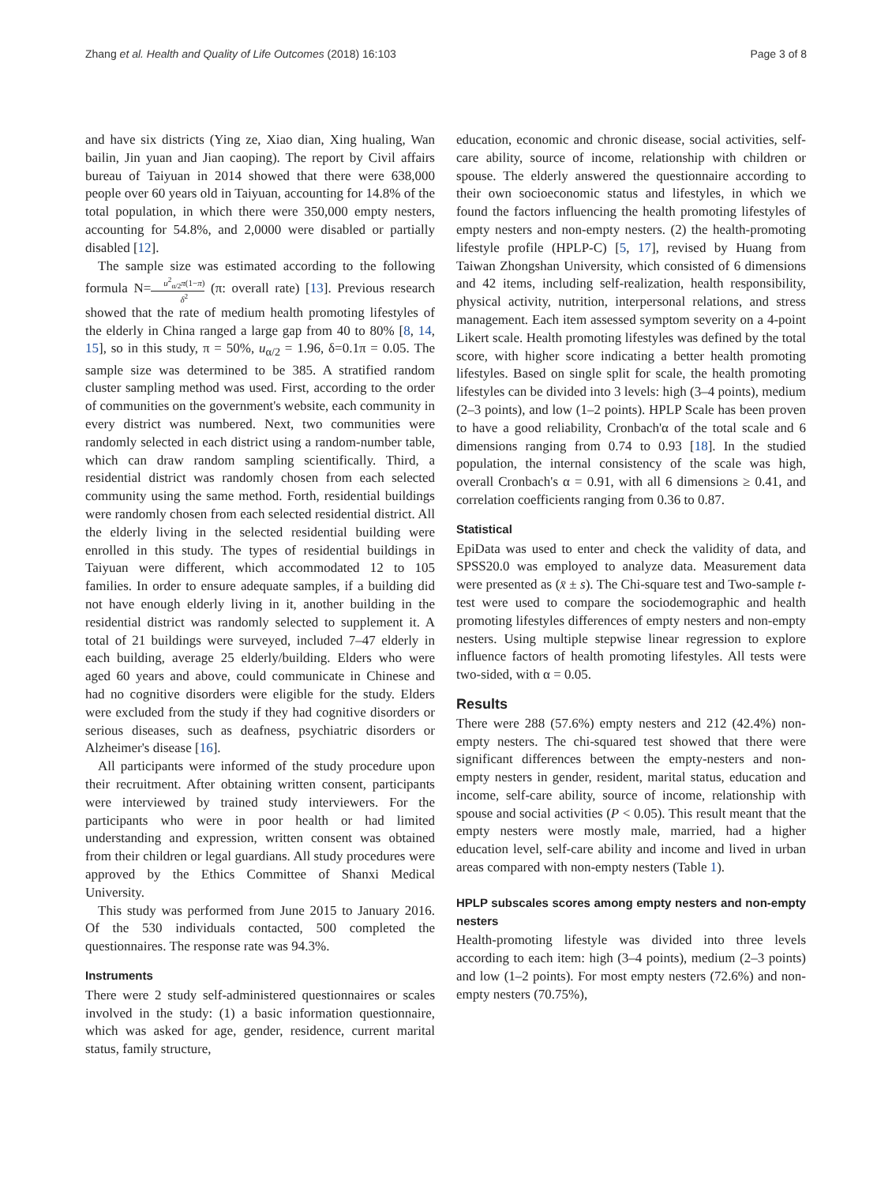Zhang et al. Health and Quality of Life Outcomes (2018) 16:103 Page 3 of 8
and have six districts (Ying ze, Xiao dian, Xing hualing, Wan bailin, Jin yuan and Jian caoping). The report by Civil affairs bureau of Taiyuan in 2014 showed that there were 638,000 people over 60 years old in Taiyuan, accounting for 14.8% of the total population, in which there were 350,000 empty nesters, accounting for 54.8%, and 2,0000 were disabled or partially disabled [12].
The sample size was estimated according to the following formula N=u<sup>2</sup><sub>α/2</sub>π(1−π) δ<sup>2</sup> (π: overall rate) [13]. Previous research showed that the rate of medium health promoting lifestyles of the elderly in China ranged a large gap from 40 to 80% [8, 14, 15], so in this study, π = 50%, u<sub>α/2</sub> = 1.96, δ=0.1π = 0.05. The sample size was determined to be 385. A stratified random cluster sampling method was used. First, according to the order of communities on the government's website, each community in every district was numbered. Next, two communities were randomly selected in each district using a random-number table, which can draw random sampling scientifically. Third, a residential district was randomly chosen from each selected community using the same method. Forth, residential buildings were randomly chosen from each selected residential district. All the elderly living in the selected residential building were enrolled in this study. The types of residential buildings in Taiyuan were different, which accommodated 12 to 105 families. In order to ensure adequate samples, if a building did not have enough elderly living in it, another building in the residential district was randomly selected to supplement it. A total of 21 buildings were surveyed, included 7–47 elderly in each building, average 25 elderly/building. Elders who were aged 60 years and above, could communicate in Chinese and had no cognitive disorders were eligible for the study. Elders were excluded from the study if they had cognitive disorders or serious diseases, such as deafness, psychiatric disorders or Alzheimer's disease [16].
All participants were informed of the study procedure upon their recruitment. After obtaining written consent, participants were interviewed by trained study interviewers. For the participants who were in poor health or had limited understanding and expression, written consent was obtained from their children or legal guardians. All study procedures were approved by the Ethics Committee of Shanxi Medical University.
This study was performed from June 2015 to January 2016. Of the 530 individuals contacted, 500 completed the questionnaires. The response rate was 94.3%.
Instruments
There were 2 study self-administered questionnaires or scales involved in the study: (1) a basic information questionnaire, which was asked for age, gender, residence, current marital status, family structure,
education, economic and chronic disease, social activities, self-care ability, source of income, relationship with children or spouse. The elderly answered the questionnaire according to their own socioeconomic status and lifestyles, in which we found the factors influencing the health promoting lifestyles of empty nesters and non-empty nesters. (2) the health-promoting lifestyle profile (HPLP-C) [5, 17], revised by Huang from Taiwan Zhongshan University, which consisted of 6 dimensions and 42 items, including self-realization, health responsibility, physical activity, nutrition, interpersonal relations, and stress management. Each item assessed symptom severity on a 4-point Likert scale. Health promoting lifestyles was defined by the total score, with higher score indicating a better health promoting lifestyles. Based on single split for scale, the health promoting lifestyles can be divided into 3 levels: high (3–4 points), medium (2–3 points), and low (1–2 points). HPLP Scale has been proven to have a good reliability, Cronbach'α of the total scale and 6 dimensions ranging from 0.74 to 0.93 [18]. In the studied population, the internal consistency of the scale was high, overall Cronbach's α = 0.91, with all 6 dimensions ≥ 0.41, and correlation coefficients ranging from 0.36 to 0.87.
Statistical
EpiData was used to enter and check the validity of data, and SPSS20.0 was employed to analyze data. Measurement data were presented as (x̄ ± s). The Chi-square test and Two-sample t-test were used to compare the sociodemographic and health promoting lifestyles differences of empty nesters and non-empty nesters. Using multiple stepwise linear regression to explore influence factors of health promoting lifestyles. All tests were two-sided, with α = 0.05.
Results
There were 288 (57.6%) empty nesters and 212 (42.4%) non-empty nesters. The chi-squared test showed that there were significant differences between the empty-nesters and non-empty nesters in gender, resident, marital status, education and income, self-care ability, source of income, relationship with spouse and social activities (P < 0.05). This result meant that the empty nesters were mostly male, married, had a higher education level, self-care ability and income and lived in urban areas compared with non-empty nesters (Table 1).
HPLP subscales scores among empty nesters and non-empty nesters
Health-promoting lifestyle was divided into three levels according to each item: high (3–4 points), medium (2–3 points) and low (1–2 points). For most empty nesters (72.6%) and non-empty nesters (70.75%),